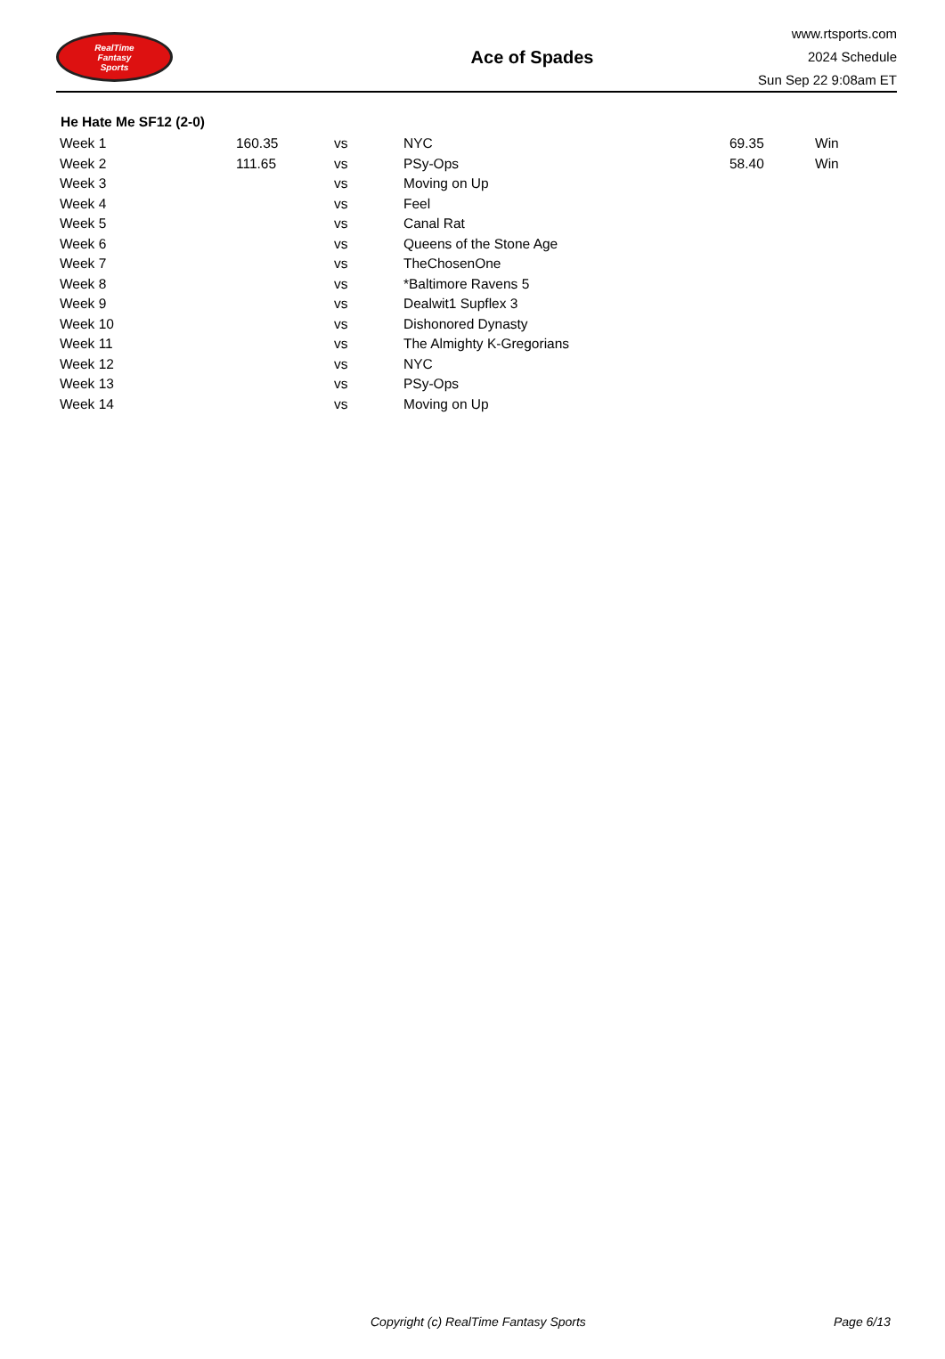RealTime
Fantasy
Sports
Ace of Spades
www.rtsports.com
2024 Schedule
Sun Sep 22 9:08am ET
| He Hate Me SF12 (2-0) | | | | | |
| --- | --- | --- | --- | --- | --- |
| Week 1 | 160.35 | vs | NYC | 69.35 | Win |
| Week 2 | 111.65 | vs | PSy-Ops | 58.40 | Win |
| Week 3 | | vs | Moving on Up | | |
| Week 4 | | vs | Feel | | |
| Week 5 | | vs | Canal Rat | | |
| Week 6 | | vs | Queens of the Stone Age | | |
| Week 7 | | vs | TheChosenOne | | |
| Week 8 | | vs | *Baltimore Ravens 5 | | |
| Week 9 | | vs | Dealwit1 Supflex 3 | | |
| Week 10 | | vs | Dishonored Dynasty | | |
| Week 11 | | vs | The Almighty K-Gregorians | | |
| Week 12 | | vs | NYC | | |
| Week 13 | | vs | PSy-Ops | | |
| Week 14 | | vs | Moving on Up | | |
Copyright (c) RealTime Fantasy Sports Page 6/13